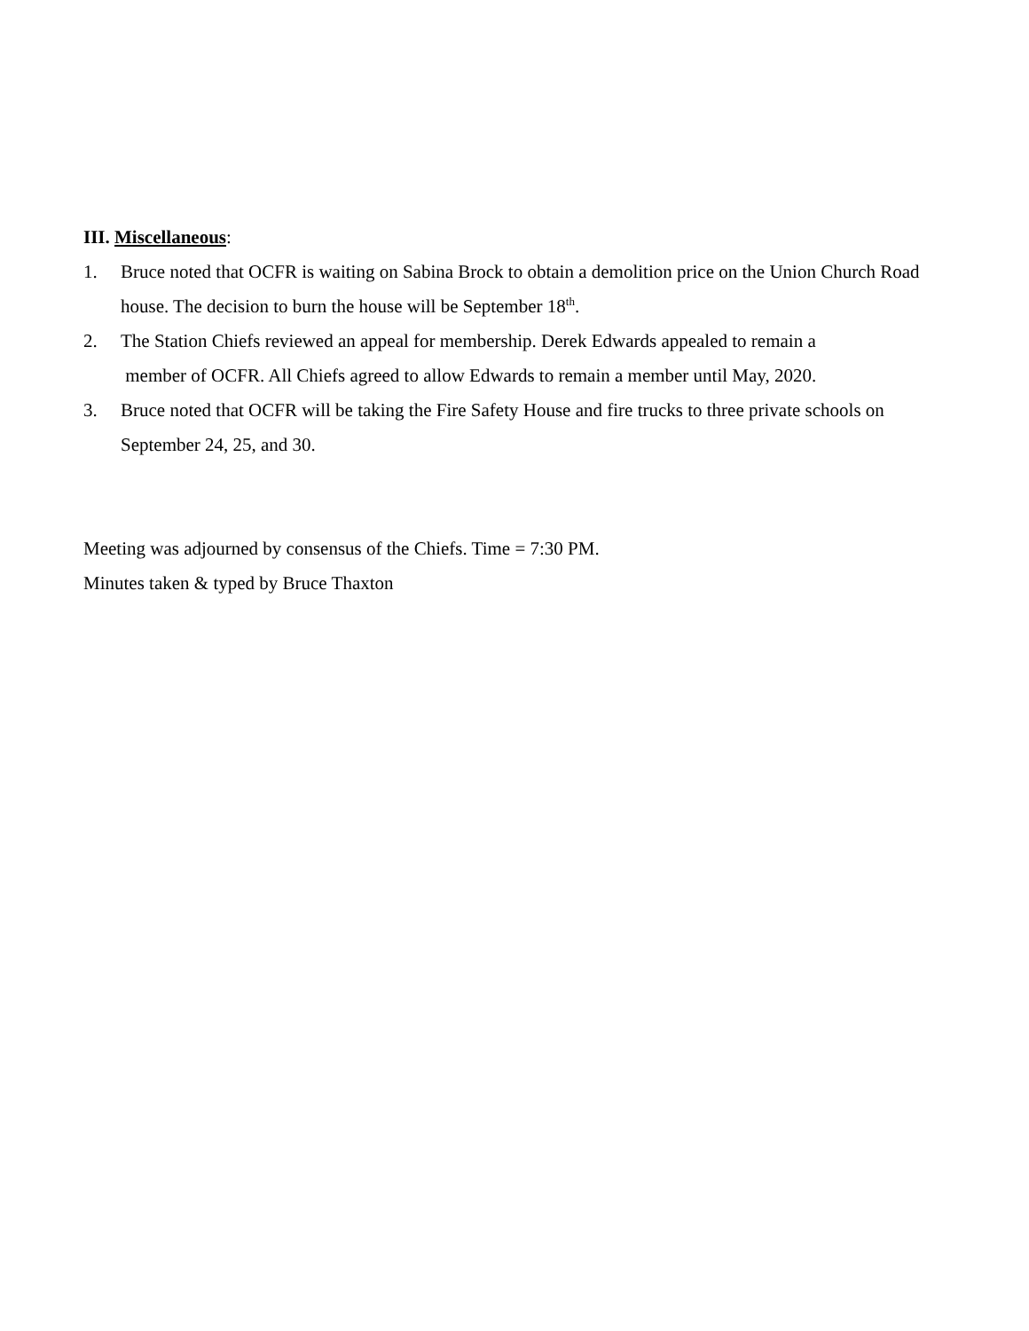III. Miscellaneous:
1. Bruce noted that OCFR is waiting on Sabina Brock to obtain a demolition price on the Union Church Road house. The decision to burn the house will be September 18<sup>th</sup>.
2. The Station Chiefs reviewed an appeal for membership. Derek Edwards appealed to remain a
member of OCFR. All Chiefs agreed to allow Edwards to remain a member until May, 2020.
3. Bruce noted that OCFR will be taking the Fire Safety House and fire trucks to three private schools on September 24, 25, and 30.
Meeting was adjourned by consensus of the Chiefs. Time = 7:30 PM.
Minutes taken & typed by Bruce Thaxton